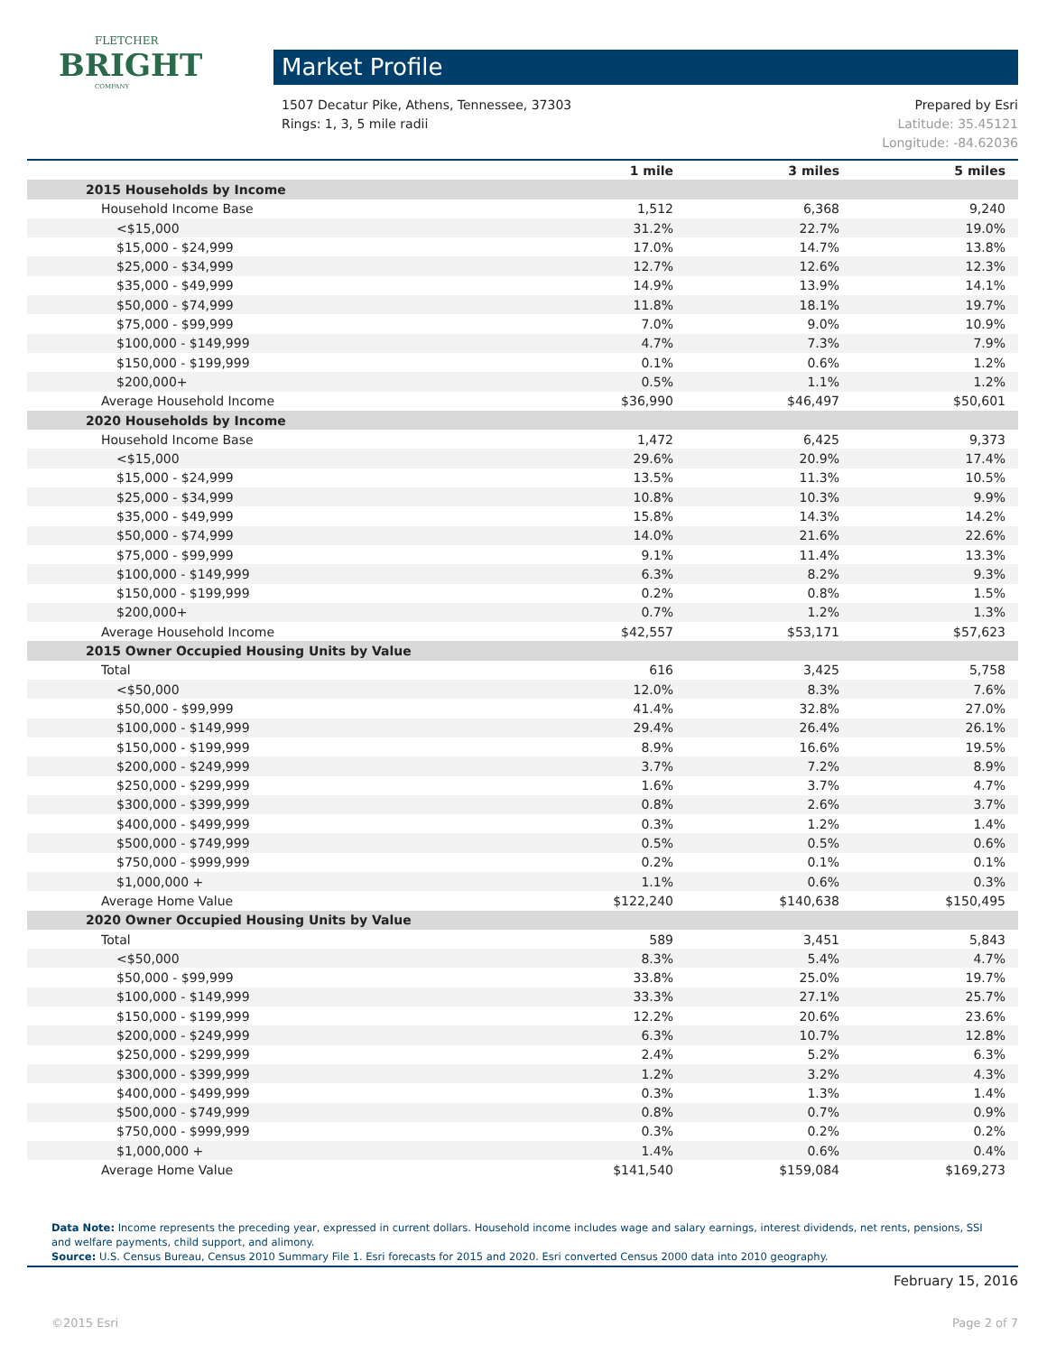FLETCHER
BRIGHT
COMPANY
Market Profile
Prepared by Esri 1507 Decatur Pike, Athens, Tennessee, 37303
Latitude: 35.45121 Rings: 1, 3, 5 mile radii
Longitude: -84.62036
| | 1 mile | 3 miles | 5 miles |
| --- | --- | --- | --- |
| 2015 Households by Income | | | |
| Household Income Base | 1,512 | 6,368 | 9,240 |
| <$15,000 | 31.2% | 22.7% | 19.0% |
| $15,000 - $24,999 | 17.0% | 14.7% | 13.8% |
| $25,000 - $34,999 | 12.7% | 12.6% | 12.3% |
| $35,000 - $49,999 | 14.9% | 13.9% | 14.1% |
| $50,000 - $74,999 | 11.8% | 18.1% | 19.7% |
| $75,000 - $99,999 | 7.0% | 9.0% | 10.9% |
| $100,000 - $149,999 | 4.7% | 7.3% | 7.9% |
| $150,000 - $199,999 | 0.1% | 0.6% | 1.2% |
| $200,000+ | 0.5% | 1.1% | 1.2% |
| Average Household Income | $36,990 | $46,497 | $50,601 |
| 2020 Households by Income | | | |
| Household Income Base | 1,472 | 6,425 | 9,373 |
| <$15,000 | 29.6% | 20.9% | 17.4% |
| $15,000 - $24,999 | 13.5% | 11.3% | 10.5% |
| $25,000 - $34,999 | 10.8% | 10.3% | 9.9% |
| $35,000 - $49,999 | 15.8% | 14.3% | 14.2% |
| $50,000 - $74,999 | 14.0% | 21.6% | 22.6% |
| $75,000 - $99,999 | 9.1% | 11.4% | 13.3% |
| $100,000 - $149,999 | 6.3% | 8.2% | 9.3% |
| $150,000 - $199,999 | 0.2% | 0.8% | 1.5% |
| $200,000+ | 0.7% | 1.2% | 1.3% |
| Average Household Income | $42,557 | $53,171 | $57,623 |
| 2015 Owner Occupied Housing Units by Value | | | |
| Total | 616 | 3,425 | 5,758 |
| <$50,000 | 12.0% | 8.3% | 7.6% |
| $50,000 - $99,999 | 41.4% | 32.8% | 27.0% |
| $100,000 - $149,999 | 29.4% | 26.4% | 26.1% |
| $150,000 - $199,999 | 8.9% | 16.6% | 19.5% |
| $200,000 - $249,999 | 3.7% | 7.2% | 8.9% |
| $250,000 - $299,999 | 1.6% | 3.7% | 4.7% |
| $300,000 - $399,999 | 0.8% | 2.6% | 3.7% |
| $400,000 - $499,999 | 0.3% | 1.2% | 1.4% |
| $500,000 - $749,999 | 0.5% | 0.5% | 0.6% |
| $750,000 - $999,999 | 0.2% | 0.1% | 0.1% |
| $1,000,000 + | 1.1% | 0.6% | 0.3% |
| Average Home Value | $122,240 | $140,638 | $150,495 |
| 2020 Owner Occupied Housing Units by Value | | | |
| Total | 589 | 3,451 | 5,843 |
| <$50,000 | 8.3% | 5.4% | 4.7% |
| $50,000 - $99,999 | 33.8% | 25.0% | 19.7% |
| $100,000 - $149,999 | 33.3% | 27.1% | 25.7% |
| $150,000 - $199,999 | 12.2% | 20.6% | 23.6% |
| $200,000 - $249,999 | 6.3% | 10.7% | 12.8% |
| $250,000 - $299,999 | 2.4% | 5.2% | 6.3% |
| $300,000 - $399,999 | 1.2% | 3.2% | 4.3% |
| $400,000 - $499,999 | 0.3% | 1.3% | 1.4% |
| $500,000 - $749,999 | 0.8% | 0.7% | 0.9% |
| $750,000 - $999,999 | 0.3% | 0.2% | 0.2% |
| $1,000,000 + | 1.4% | 0.6% | 0.4% |
| Average Home Value | $141,540 | $159,084 | $169,273 |
Data Note: Income represents the preceding year, expressed in current dollars. Household income includes wage and salary earnings, interest dividends, net rents, pensions, SSI and welfare payments, child support, and alimony.
Source: U.S. Census Bureau, Census 2010 Summary File 1. Esri forecasts for 2015 and 2020. Esri converted Census 2000 data into 2010 geography.
February 15, 2016
©2015 Esri Page 2 of 7